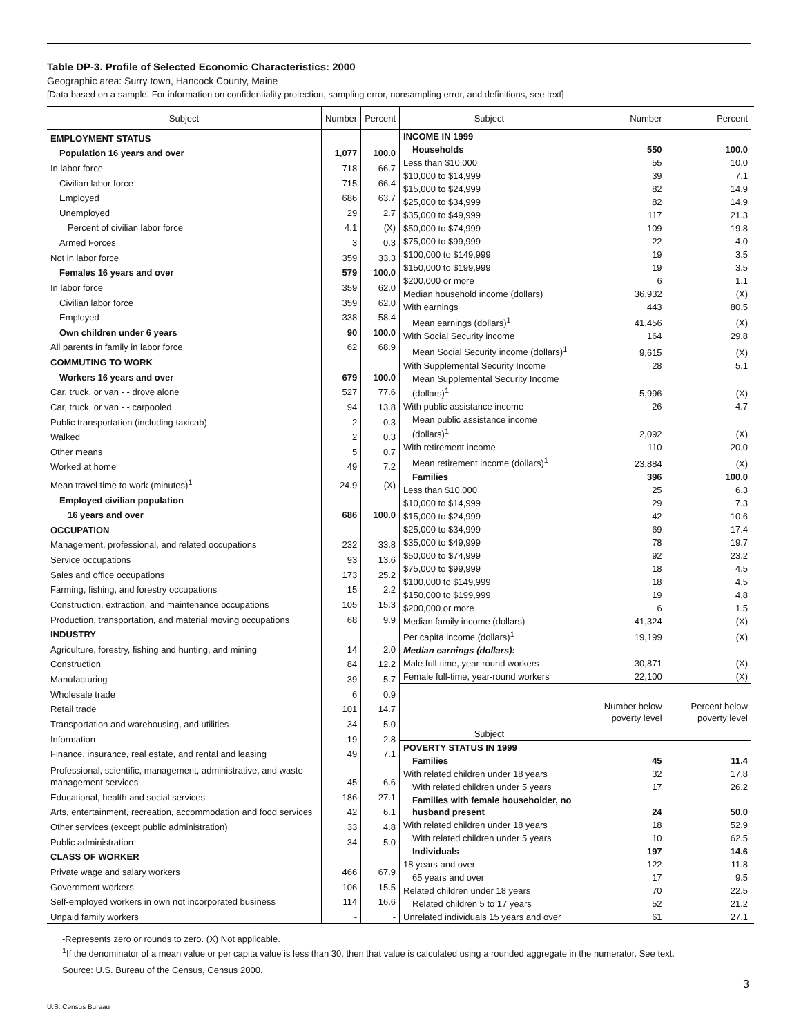Table DP-3. Profile of Selected Economic Characteristics: 2000
Geographic area: Surry town, Hancock County, Maine
[Data based on a sample. For information on confidentiality protection, sampling error, nonsampling error, and definitions, see text]
| Subject | Number | Percent |
| --- | --- | --- |
| EMPLOYMENT STATUS | | |
| Population 16 years and over | 1,077 | 100.0 |
| In labor force | 718 | 66.7 |
| Civilian labor force | 715 | 66.4 |
| Employed | 686 | 63.7 |
| Unemployed | 29 | 2.7 |
| Percent of civilian labor force | 4.1 | (X) |
| Armed Forces | 3 | 0.3 |
| Not in labor force | 359 | 33.3 |
| Females 16 years and over | 579 | 100.0 |
| In labor force | 359 | 62.0 |
| Civilian labor force | 359 | 62.0 |
| Employed | 338 | 58.4 |
| Own children under 6 years | 90 | 100.0 |
| All parents in family in labor force | 62 | 68.9 |
| COMMUTING TO WORK | | |
| Workers 16 years and over | 679 | 100.0 |
| Car, truck, or van - - drove alone | 527 | 77.6 |
| Car, truck, or van - - carpooled | 94 | 13.8 |
| Public transportation (including taxicab) | 2 | 0.3 |
| Walked | 2 | 0.3 |
| Other means | 5 | 0.7 |
| Worked at home | 49 | 7.2 |
| Mean travel time to work (minutes)<sup>1</sup> | 24.9 | (X) |
| Employed civilian population | | |
| 16 years and over | 686 | 100.0 |
| OCCUPATION | | |
| Management, professional, and related occupations | 232 | 33.8 |
| Service occupations | 93 | 13.6 |
| Sales and office occupations | 173 | 25.2 |
| Farming, fishing, and forestry occupations | 15 | 2.2 |
| Construction, extraction, and maintenance occupations | 105 | 15.3 |
| Production, transportation, and material moving occupations | 68 | 9.9 |
| INDUSTRY | | |
| Agriculture, forestry, fishing and hunting, and mining | 14 | 2.0 |
| Construction | 84 | 12.2 |
| Manufacturing | 39 | 5.7 |
| Wholesale trade | 6 | 0.9 |
| Retail trade | 101 | 14.7 |
| Transportation and warehousing, and utilities | 34 | 5.0 |
| Information | 19 | 2.8 |
| Finance, insurance, real estate, and rental and leasing | 49 | 7.1 |
| Professional, scientific, management, administrative, and waste management services | 45 | 6.6 |
| Educational, health and social services | 186 | 27.1 |
| Arts, entertainment, recreation, accommodation and food services | 42 | 6.1 |
| Other services (except public administration) | 33 | 4.8 |
| Public administration | 34 | 5.0 |
| CLASS OF WORKER | | |
| Private wage and salary workers | 466 | 67.9 |
| Government workers | 106 | 15.5 |
| Self-employed workers in own not incorporated business | 114 | 16.6 |
| Unpaid family workers | - | - |
| Subject | Number | Percent |
| --- | --- | --- |
| INCOME IN 1999 | | |
| Households | 550 | 100.0 |
| Less than $10,000 | 55 | 10.0 |
| $10,000 to $14,999 | 39 | 7.1 |
| $15,000 to $24,999 | 82 | 14.9 |
| $25,000 to $34,999 | 82 | 14.9 |
| $35,000 to $49,999 | 117 | 21.3 |
| $50,000 to $74,999 | 109 | 19.8 |
| $75,000 to $99,999 | 22 | 4.0 |
| $100,000 to $149,999 | 19 | 3.5 |
| $150,000 to $199,999 | 19 | 3.5 |
| $200,000 or more | 6 | 1.1 |
| Median household income (dollars) | 36,932 | (X) |
| With earnings | 443 | 80.5 |
| Mean earnings (dollars)<sup>1</sup> | 41,456 | (X) |
| With Social Security income | 164 | 29.8 |
| Mean Social Security income (dollars)<sup>1</sup> | 9,615 | (X) |
| With Supplemental Security Income | 28 | 5.1 |
| Mean Supplemental Security Income (dollars)<sup>1</sup> | 5,996 | (X) |
| With public assistance income | 26 | 4.7 |
| Mean public assistance income (dollars)<sup>1</sup> | 2,092 | (X) |
| With retirement income | 110 | 20.0 |
| Mean retirement income (dollars)<sup>1</sup> | 23,884 | (X) |
| Families | 396 | 100.0 |
| Less than $10,000 | 25 | 6.3 |
| $10,000 to $14,999 | 29 | 7.3 |
| $15,000 to $24,999 | 42 | 10.6 |
| $25,000 to $34,999 | 69 | 17.4 |
| $35,000 to $49,999 | 78 | 19.7 |
| $50,000 to $74,999 | 92 | 23.2 |
| $75,000 to $99,999 | 18 | 4.5 |
| $100,000 to $149,999 | 18 | 4.5 |
| $150,000 to $199,999 | 19 | 4.8 |
| $200,000 or more | 6 | 1.5 |
| Median family income (dollars) | 41,324 | (X) |
| Per capita income (dollars)<sup>1</sup> | 19,199 | (X) |
| Median earnings (dollars): | | |
| Male full-time, year-round workers | 30,871 | (X) |
| Female full-time, year-round workers | 22,100 | (X) |
| Subject | Number below poverty level | Percent below poverty level |
| POVERTY STATUS IN 1999 | | |
| Families | 45 | 11.4 |
| With related children under 18 years | 32 | 17.8 |
| With related children under 5 years | 17 | 26.2 |
| Families with female householder, no husband present | 24 | 50.0 |
| With related children under 18 years | 18 | 52.9 |
| With related children under 5 years | 10 | 62.5 |
| Individuals | 197 | 14.6 |
| 18 years and over | 122 | 11.8 |
| 65 years and over | 17 | 9.5 |
| Related children under 18 years | 70 | 22.5 |
| Related children 5 to 17 years | 52 | 21.2 |
| Unrelated individuals 15 years and over | 61 | 27.1 |
-Represents zero or rounds to zero. (X) Not applicable.
<sup>1</sup> If the denominator of a mean value or per capita value is less than 30, then that value is calculated using a rounded aggregate in the numerator. See text.
Source: U.S. Bureau of the Census, Census 2000.
3
U.S. Census Bureau